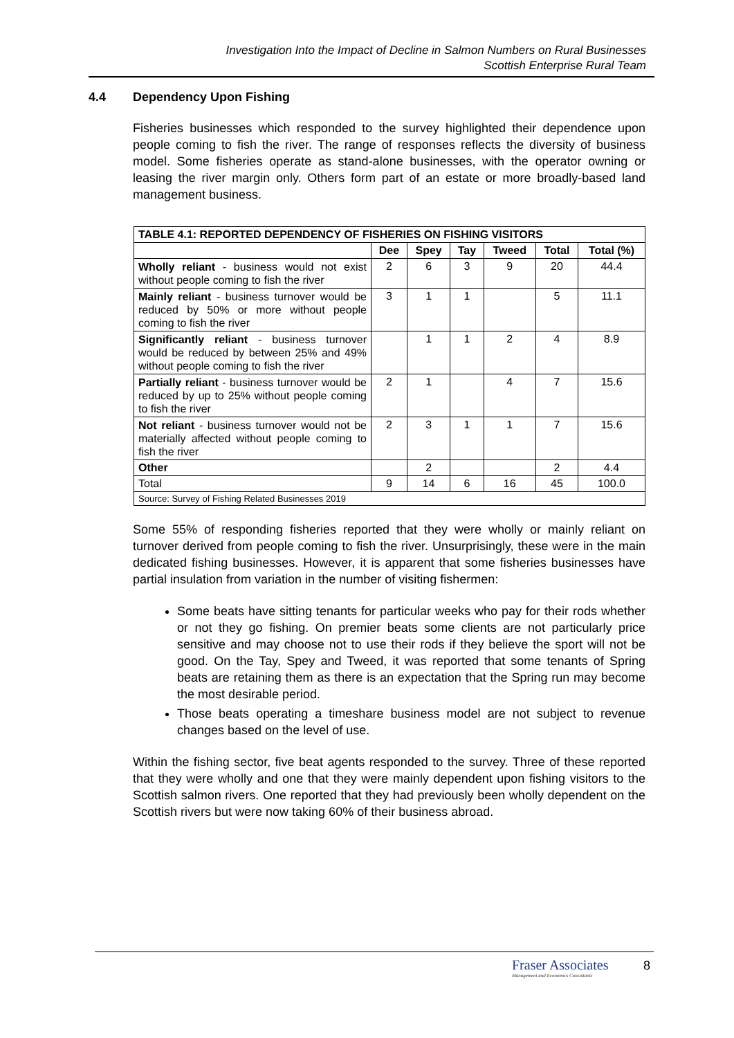Investigation Into the Impact of Decline in Salmon Numbers on Rural Businesses
Scottish Enterprise Rural Team
4.4 Dependency Upon Fishing
Fisheries businesses which responded to the survey highlighted their dependence upon people coming to fish the river. The range of responses reflects the diversity of business model. Some fisheries operate as stand-alone businesses, with the operator owning or leasing the river margin only. Others form part of an estate or more broadly-based land management business.
| TABLE 4.1: REPORTED DEPENDENCY OF FISHERIES ON FISHING VISITORS | | | | | | |
| --- | --- | --- | --- | --- | --- | --- |
| | Dee | Spey | Tay | Tweed | Total | Total (%) |
| Wholly reliant - business would not exist without people coming to fish the river | 2 | 6 | 3 | 9 | 20 | 44.4 |
| Mainly reliant - business turnover would be reduced by 50% or more without people coming to fish the river | 3 | 1 | 1 | | 5 | 11.1 |
| Significantly reliant - business turnover would be reduced by between 25% and 49% without people coming to fish the river | | 1 | 1 | 2 | 4 | 8.9 |
| Partially reliant - business turnover would be reduced by up to 25% without people coming to fish the river | 2 | 1 | | 4 | 7 | 15.6 |
| Not reliant - business turnover would not be materially affected without people coming to fish the river | 2 | 3 | 1 | 1 | 7 | 15.6 |
| Other | | 2 | | | 2 | 4.4 |
| Total | 9 | 14 | 6 | 16 | 45 | 100.0 |
| Source: Survey of Fishing Related Businesses 2019 | | | | | | |
Some 55% of responding fisheries reported that they were wholly or mainly reliant on turnover derived from people coming to fish the river. Unsurprisingly, these were in the main dedicated fishing businesses. However, it is apparent that some fisheries businesses have partial insulation from variation in the number of visiting fishermen:
Some beats have sitting tenants for particular weeks who pay for their rods whether or not they go fishing. On premier beats some clients are not particularly price sensitive and may choose not to use their rods if they believe the sport will not be good. On the Tay, Spey and Tweed, it was reported that some tenants of Spring beats are retaining them as there is an expectation that the Spring run may become the most desirable period.
Those beats operating a timeshare business model are not subject to revenue changes based on the level of use.
Within the fishing sector, five beat agents responded to the survey. Three of these reported that they were wholly and one that they were mainly dependent upon fishing visitors to the Scottish salmon rivers. One reported that they had previously been wholly dependent on the Scottish rivers but were now taking 60% of their business abroad.
Fraser Associates
Management and Economics Consultants
8